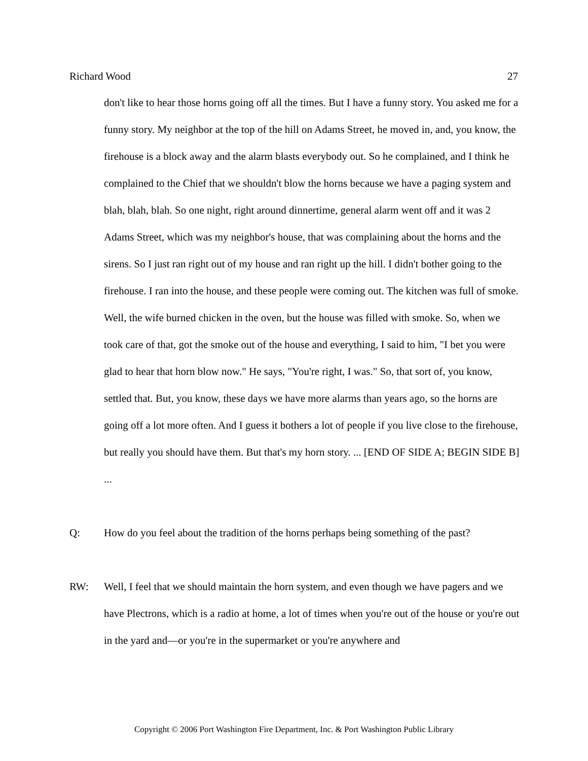Richard Wood 27
don't like to hear those horns going off all the times. But I have a funny story. You asked me for a funny story. My neighbor at the top of the hill on Adams Street, he moved in, and, you know, the firehouse is a block away and the alarm blasts everybody out. So he complained, and I think he complained to the Chief that we shouldn't blow the horns because we have a paging system and blah, blah, blah. So one night, right around dinnertime, general alarm went off and it was 2 Adams Street, which was my neighbor's house, that was complaining about the horns and the sirens. So I just ran right out of my house and ran right up the hill. I didn't bother going to the firehouse. I ran into the house, and these people were coming out. The kitchen was full of smoke. Well, the wife burned chicken in the oven, but the house was filled with smoke. So, when we took care of that, got the smoke out of the house and everything, I said to him, "I bet you were glad to hear that horn blow now." He says, "You're right, I was." So, that sort of, you know, settled that. But, you know, these days we have more alarms than years ago, so the horns are going off a lot more often. And I guess it bothers a lot of people if you live close to the firehouse, but really you should have them. But that's my horn story. ... [END OF SIDE A; BEGIN SIDE B] ...
Q: How do you feel about the tradition of the horns perhaps being something of the past?
RW: Well, I feel that we should maintain the horn system, and even though we have pagers and we have Plectrons, which is a radio at home, a lot of times when you're out of the house or you're out in the yard and—or you're in the supermarket or you're anywhere and
Copyright © 2006 Port Washington Fire Department, Inc. & Port Washington Public Library